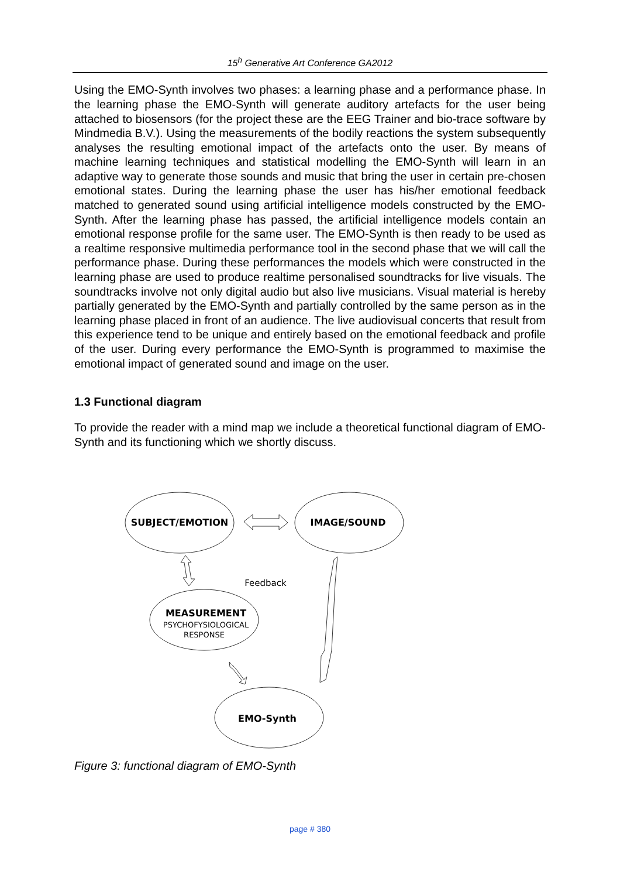15<sup>h</sup> Generative Art Conference GA2012
Using the EMO-Synth involves two phases: a learning phase and a performance phase. In the learning phase the EMO-Synth will generate auditory artefacts for the user being attached to biosensors (for the project these are the EEG Trainer and bio-trace software by Mindmedia B.V.). Using the measurements of the bodily reactions the system subsequently analyses the resulting emotional impact of the artefacts onto the user. By means of machine learning techniques and statistical modelling the EMO-Synth will learn in an adaptive way to generate those sounds and music that bring the user in certain pre-chosen emotional states. During the learning phase the user has his/her emotional feedback matched to generated sound using artificial intelligence models constructed by the EMO-Synth. After the learning phase has passed, the artificial intelligence models contain an emotional response profile for the same user. The EMO-Synth is then ready to be used as a realtime responsive multimedia performance tool in the second phase that we will call the performance phase. During these performances the models which were constructed in the learning phase are used to produce realtime personalised soundtracks for live visuals. The soundtracks involve not only digital audio but also live musicians. Visual material is hereby partially generated by the EMO-Synth and partially controlled by the same person as in the learning phase placed in front of an audience. The live audiovisual concerts that result from this experience tend to be unique and entirely based on the emotional feedback and profile of the user. During every performance the EMO-Synth is programmed to maximise the emotional impact of generated sound and image on the user.
1.3 Functional diagram
To provide the reader with a mind map we include a theoretical functional diagram of EMO-Synth and its functioning which we shortly discuss.
SUBJECT/EMOTION
IMAGE/SOUND
MEASUREMENT
EMO-Synth
PSYCHOFYSIOLOGICAL
RESPONSE
Feedback
Figure 3: functional diagram of EMO-Synth
page # 380